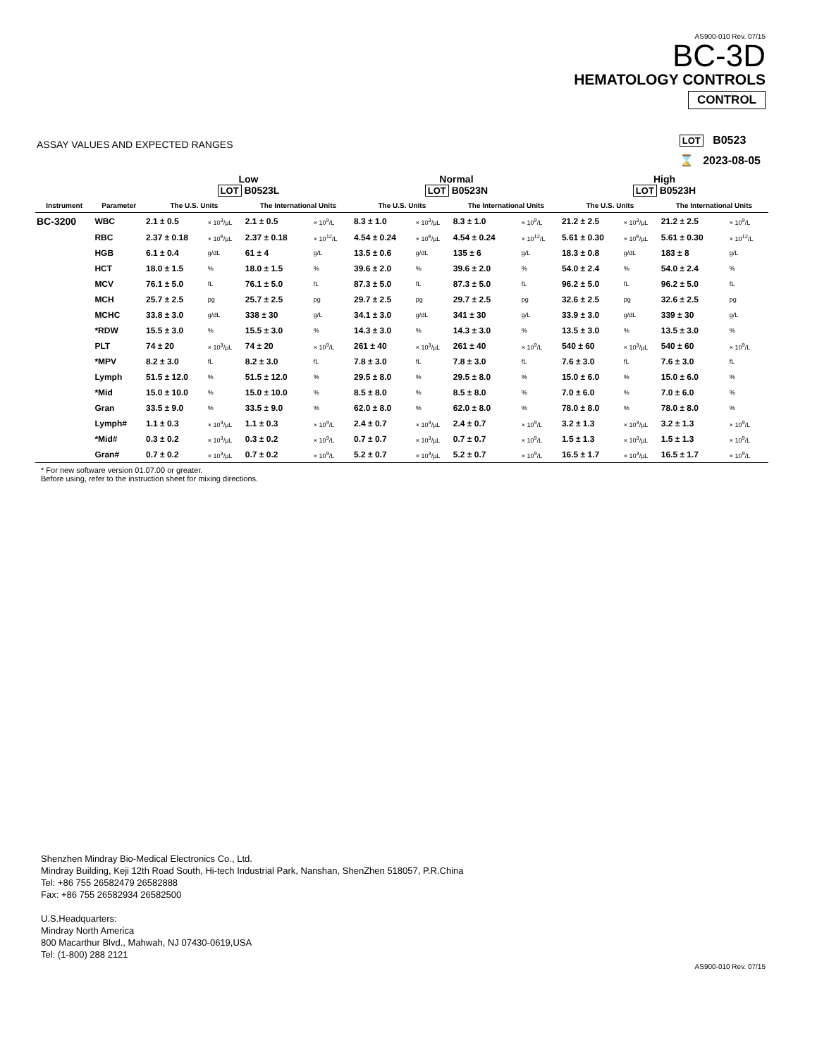AS900-010 Rev. 07/15
BC-3D
HEMATOLOGY CONTROLS
CONTROL
ASSAY VALUES AND EXPECTED RANGES
LOT B0523
⌛ 2023-08-05
| | | Low LOT B0523L | | | | Normal LOT B0523N | | | | High LOT B0523H | | | |
| --- | --- | --- | --- | --- | --- | --- | --- | --- | --- | --- | --- | --- | --- |
| Instrument | Parameter | The U.S. Units | | The International Units | | The U.S. Units | | The International Units | | The U.S. Units | | The International Units | |
| BC-3200 | WBC | 2.1 ± 0.5 | × 10<sup>3</sup>/µL | 2.1 ± 0.5 | × 10<sup>9</sup>/L | 8.3 ± 1.0 | × 10<sup>3</sup>/µL | 8.3 ± 1.0 | × 10<sup>9</sup>/L | 21.2 ± 2.5 | × 10<sup>3</sup>/µL | 21.2 ± 2.5 | × 10<sup>9</sup>/L |
| | RBC | 2.37 ± 0.18 | × 10<sup>6</sup>/µL | 2.37 ± 0.18 | × 10<sup>12</sup>/L | 4.54 ± 0.24 | × 10<sup>6</sup>/µL | 4.54 ± 0.24 | × 10<sup>12</sup>/L | 5.61 ± 0.30 | × 10<sup>6</sup>/µL | 5.61 ± 0.30 | × 10<sup>12</sup>/L |
| | HGB | 6.1 ± 0.4 | g/dL | 61 ± 4 | g/L | 13.5 ± 0.6 | g/dL | 135 ± 6 | g/L | 18.3 ± 0.8 | g/dL | 183 ± 8 | g/L |
| | HCT | 18.0 ± 1.5 | % | 18.0 ± 1.5 | % | 39.6 ± 2.0 | % | 39.6 ± 2.0 | % | 54.0 ± 2.4 | % | 54.0 ± 2.4 | % |
| | MCV | 76.1 ± 5.0 | fL | 76.1 ± 5.0 | fL | 87.3 ± 5.0 | fL | 87.3 ± 5.0 | fL | 96.2 ± 5.0 | fL | 96.2 ± 5.0 | fL |
| | MCH | 25.7 ± 2.5 | pg | 25.7 ± 2.5 | pg | 29.7 ± 2.5 | pg | 29.7 ± 2.5 | pg | 32.6 ± 2.5 | pg | 32.6 ± 2.5 | pg |
| | MCHC | 33.8 ± 3.0 | g/dL | 338 ± 30 | g/L | 34.1 ± 3.0 | g/dL | 341 ± 30 | g/L | 33.9 ± 3.0 | g/dL | 339 ± 30 | g/L |
| | *RDW | 15.5 ± 3.0 | % | 15.5 ± 3.0 | % | 14.3 ± 3.0 | % | 14.3 ± 3.0 | % | 13.5 ± 3.0 | % | 13.5 ± 3.0 | % |
| | PLT | 74 ± 20 | × 10<sup>3</sup>/µL | 74 ± 20 | × 10<sup>9</sup>/L | 261 ± 40 | × 10<sup>3</sup>/µL | 261 ± 40 | × 10<sup>9</sup>/L | 540 ± 60 | × 10<sup>3</sup>/µL | 540 ± 60 | × 10<sup>9</sup>/L |
| | *MPV | 8.2 ± 3.0 | fL | 8.2 ± 3.0 | fL | 7.8 ± 3.0 | fL | 7.8 ± 3.0 | fL | 7.6 ± 3.0 | fL | 7.6 ± 3.0 | fL |
| | Lymph | 51.5 ± 12.0 | % | 51.5 ± 12.0 | % | 29.5 ± 8.0 | % | 29.5 ± 8.0 | % | 15.0 ± 6.0 | % | 15.0 ± 6.0 | % |
| | *Mid | 15.0 ± 10.0 | % | 15.0 ± 10.0 | % | 8.5 ± 8.0 | % | 8.5 ± 8.0 | % | 7.0 ± 6.0 | % | 7.0 ± 6.0 | % |
| | Gran | 33.5 ± 9.0 | % | 33.5 ± 9.0 | % | 62.0 ± 8.0 | % | 62.0 ± 8.0 | % | 78.0 ± 8.0 | % | 78.0 ± 8.0 | % |
| | Lymph# | 1.1 ± 0.3 | × 10<sup>3</sup>/µL | 1.1 ± 0.3 | × 10<sup>9</sup>/L | 2.4 ± 0.7 | × 10<sup>3</sup>/µL | 2.4 ± 0.7 | × 10<sup>9</sup>/L | 3.2 ± 1.3 | × 10<sup>3</sup>/µL | 3.2 ± 1.3 | × 10<sup>9</sup>/L |
| | *Mid# | 0.3 ± 0.2 | × 10<sup>3</sup>/µL | 0.3 ± 0.2 | × 10<sup>9</sup>/L | 0.7 ± 0.7 | × 10<sup>3</sup>/µL | 0.7 ± 0.7 | × 10<sup>9</sup>/L | 1.5 ± 1.3 | × 10<sup>3</sup>/µL | 1.5 ± 1.3 | × 10<sup>9</sup>/L |
| | Gran# | 0.7 ± 0.2 | × 10<sup>3</sup>/µL | 0.7 ± 0.2 | × 10<sup>9</sup>/L | 5.2 ± 0.7 | × 10<sup>3</sup>/µL | 5.2 ± 0.7 | × 10<sup>9</sup>/L | 16.5 ± 1.7 | × 10<sup>3</sup>/µL | 16.5 ± 1.7 | × 10<sup>9</sup>/L |
* For new software version 01.07.00 or greater.
Before using, refer to the instruction sheet for mixing directions.
Shenzhen Mindray Bio-Medical Electronics Co., Ltd.
Mindray Building, Keji 12th Road South, Hi-tech Industrial Park, Nanshan, ShenZhen 518057, P.R.China
Tel: +86 755 26582479 26582888
Fax: +86 755 26582934 26582500
U.S.Headquarters:
Mindray North America
800 Macarthur Blvd., Mahwah, NJ 07430-0619,USA
Tel: (1-800) 288 2121
AS900-010 Rev. 07/15